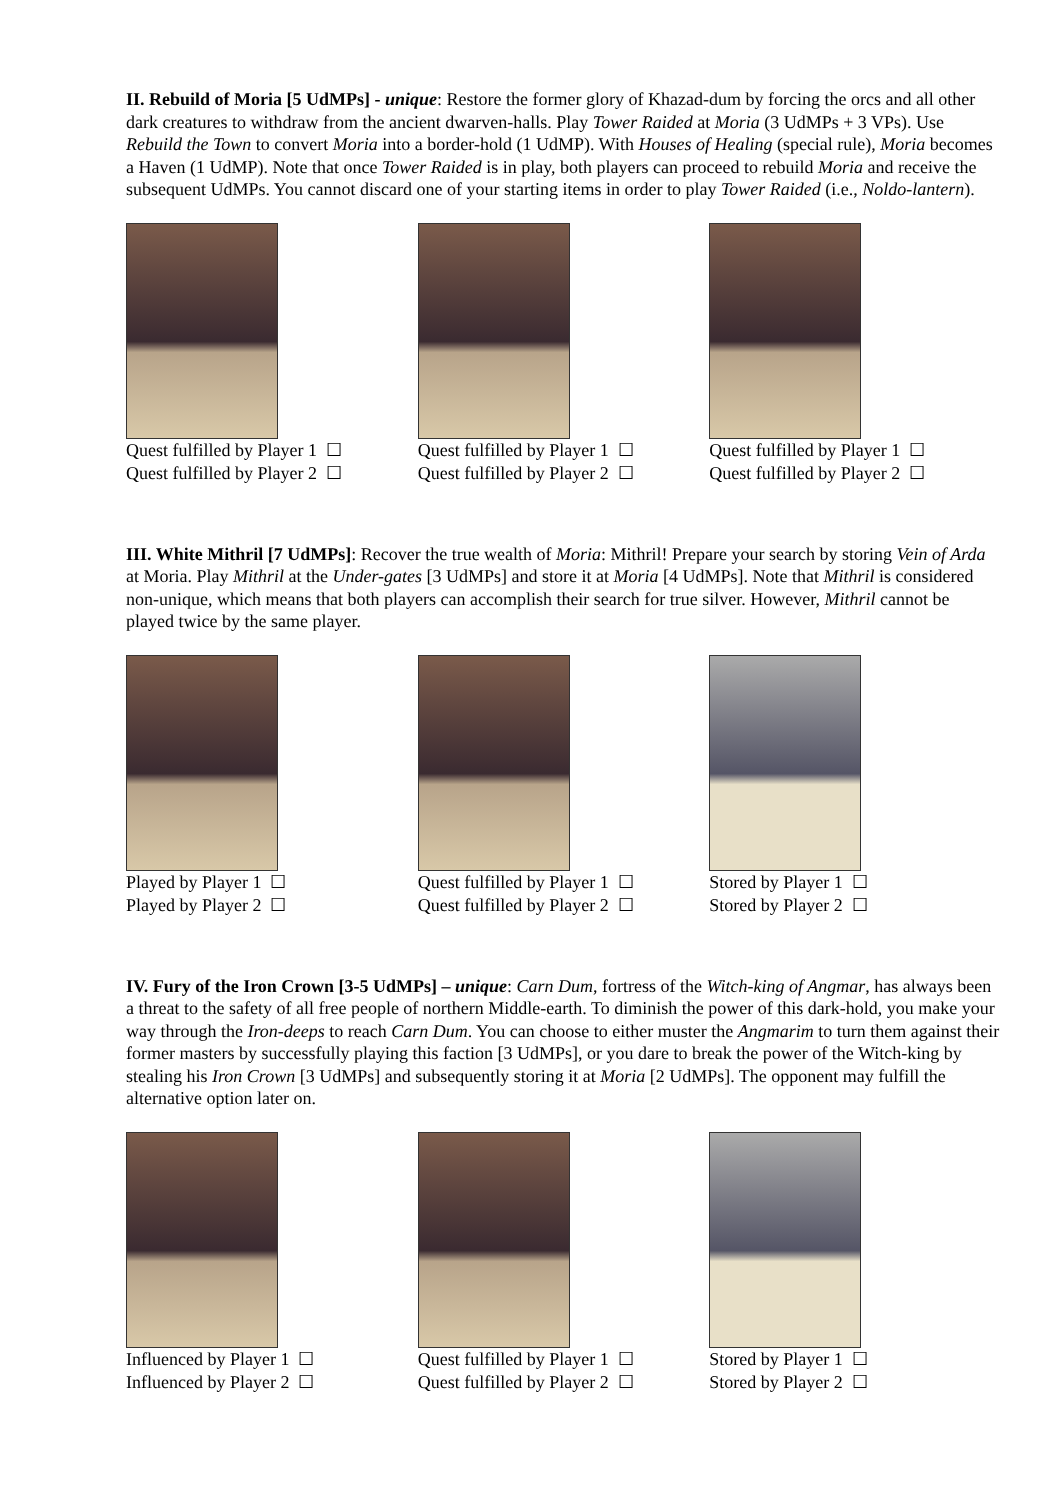II. Rebuild of Moria [5 UdMPs] - unique: Restore the former glory of Khazad-dum by forcing the orcs and all other dark creatures to withdraw from the ancient dwarven-halls. Play Tower Raided at Moria (3 UdMPs + 3 VPs). Use Rebuild the Town to convert Moria into a border-hold (1 UdMP). With Houses of Healing (special rule), Moria becomes a Haven (1 UdMP). Note that once Tower Raided is in play, both players can proceed to rebuild Moria and receive the subsequent UdMPs. You cannot discard one of your starting items in order to play Tower Raided (i.e., Noldo-lantern).
Quest fulfilled by Player 1 ☐
Quest fulfilled by Player 2 ☐
Quest fulfilled by Player 1 ☐
Quest fulfilled by Player 2 ☐
Quest fulfilled by Player 1 ☐
Quest fulfilled by Player 2 ☐
III. White Mithril [7 UdMPs]: Recover the true wealth of Moria: Mithril! Prepare your search by storing Vein of Arda at Moria. Play Mithril at the Under-gates [3 UdMPs] and store it at Moria [4 UdMPs]. Note that Mithril is considered non-unique, which means that both players can accomplish their search for true silver. However, Mithril cannot be played twice by the same player.
Played by Player 1 ☐
Played by Player 2 ☐
Quest fulfilled by Player 1 ☐
Quest fulfilled by Player 2 ☐
Stored by Player 1 ☐
Stored by Player 2 ☐
IV. Fury of the Iron Crown [3-5 UdMPs] – unique: Carn Dum, fortress of the Witch-king of Angmar, has always been a threat to the safety of all free people of northern Middle-earth. To diminish the power of this dark-hold, you make your way through the Iron-deeps to reach Carn Dum. You can choose to either muster the Angmarim to turn them against their former masters by successfully playing this faction [3 UdMPs], or you dare to break the power of the Witch-king by stealing his Iron Crown [3 UdMPs] and subsequently storing it at Moria [2 UdMPs]. The opponent may fulfill the alternative option later on.
Influenced by Player 1 ☐
Influenced by Player 2 ☐
Quest fulfilled by Player 1 ☐
Quest fulfilled by Player 2 ☐
Stored by Player 1 ☐
Stored by Player 2 ☐